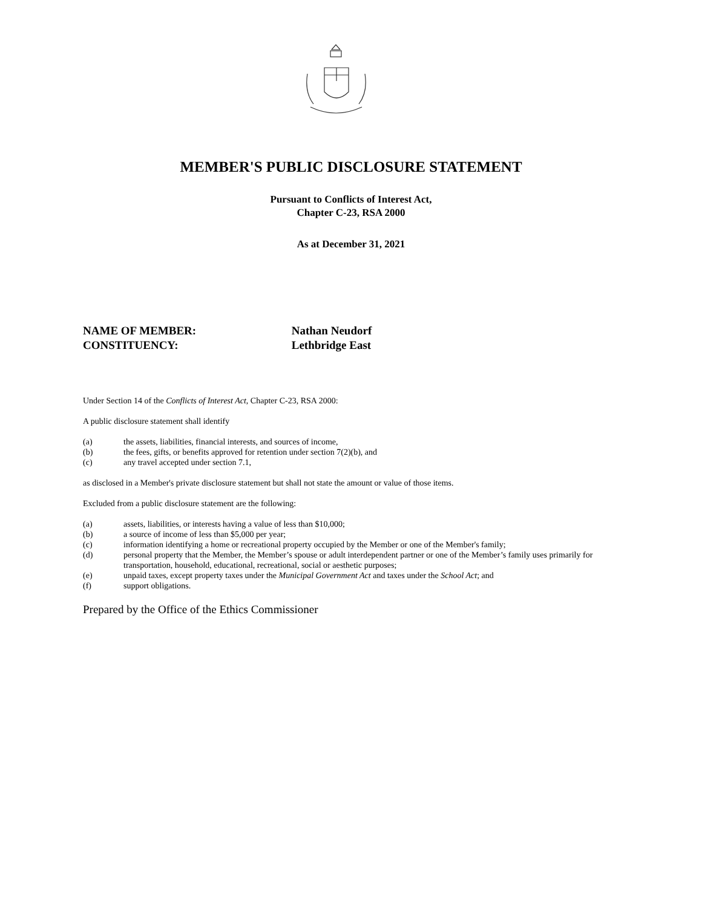MEMBER'S PUBLIC DISCLOSURE STATEMENT
Pursuant to Conflicts of Interest Act,
Chapter C-23, RSA 2000
As at December 31, 2021
NAME OF MEMBER: Nathan Neudorf
CONSTITUENCY: Lethbridge East
Under Section 14 of the Conflicts of Interest Act, Chapter C-23, RSA 2000:
A public disclosure statement shall identify
(a) the assets, liabilities, financial interests, and sources of income,
(b) the fees, gifts, or benefits approved for retention under section 7(2)(b), and
(c) any travel accepted under section 7.1,
as disclosed in a Member's private disclosure statement but shall not state the amount or value of those items.
Excluded from a public disclosure statement are the following:
(a) assets, liabilities, or interests having a value of less than $10,000;
(b) a source of income of less than $5,000 per year;
(c) information identifying a home or recreational property occupied by the Member or one of the Member's family;
(d) personal property that the Member, the Member’s spouse or adult interdependent partner or one of the Member’s family uses primarily for transportation, household, educational, recreational, social or aesthetic purposes;
(e) unpaid taxes, except property taxes under the Municipal Government Act and taxes under the School Act; and
(f) support obligations.
Prepared by the Office of the Ethics Commissioner